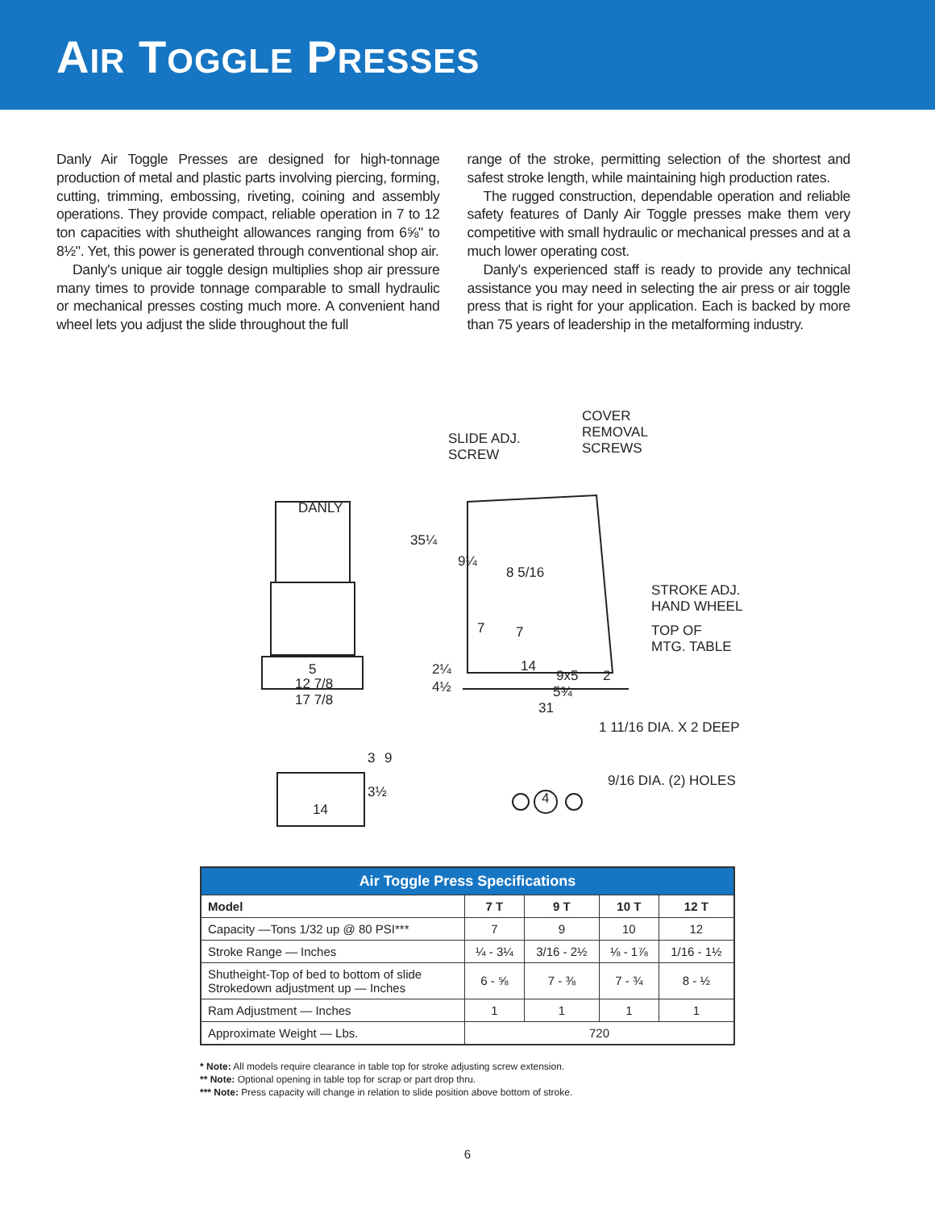AIR TOGGLE PRESSES
Danly Air Toggle Presses are designed for high-tonnage production of metal and plastic parts involving piercing, forming, cutting, trimming, embossing, riveting, coining and assembly operations. They provide compact, reliable operation in 7 to 12 ton capacities with shutheight allowances ranging from 6⅝" to 8½". Yet, this power is generated through conventional shop air.
Danly's unique air toggle design multiplies shop air pressure many times to provide tonnage comparable to small hydraulic or mechanical presses costing much more. A convenient hand wheel lets you adjust the slide throughout the full
range of the stroke, permitting selection of the shortest and safest stroke length, while maintaining high production rates.
The rugged construction, dependable operation and reliable safety features of Danly Air Toggle presses make them very competitive with small hydraulic or mechanical presses and at a much lower operating cost.
Danly's experienced staff is ready to provide any technical assistance you may need in selecting the air press or air toggle press that is right for your application. Each is backed by more than 75 years of leadership in the metalforming industry.
COVER
REMOVAL
SCREWS
SLIDE ADJ.
SCREW
DANLY
35¼
9¼
8 5/16
STROKE ADJ.
HAND WHEEL
7 7 TOP OF
MTG. TABLE
5 2¼ 14
9x5 2 12 7/8 4½ 5¾ 17 7/8 31
1 11/16 DIA. X 2 DEEP
3 9
9/16 DIA. (2) HOLES
3½ 4
14
| Air Toggle Press Specifications | | | | |
| --- | --- | --- | --- | --- |
| Model | 7 T | 9 T | 10 T | 12 T |
| Capacity —Tons 1/32 up @ 80 PSI*** | 7 | 9 | 10 | 12 |
| Stroke Range — Inches | ¼ - 3¼ | 3/16 - 2½ | ⅛ - 1⅞ | 1/16 - 1½ |
| Shutheight-Top of bed to bottom of slide Strokedown adjustment up — Inches | 6 - ⅝ | 7 - ⅜ | 7 - ¾ | 8 - ½ |
| Ram Adjustment — Inches | 1 | 1 | 1 | 1 |
| Approximate Weight — Lbs. | 720 | | | |
* Note: All models require clearance in table top for stroke adjusting screw extension.
** Note: Optional opening in table top for scrap or part drop thru.
*** Note: Press capacity will change in relation to slide position above bottom of stroke.
6